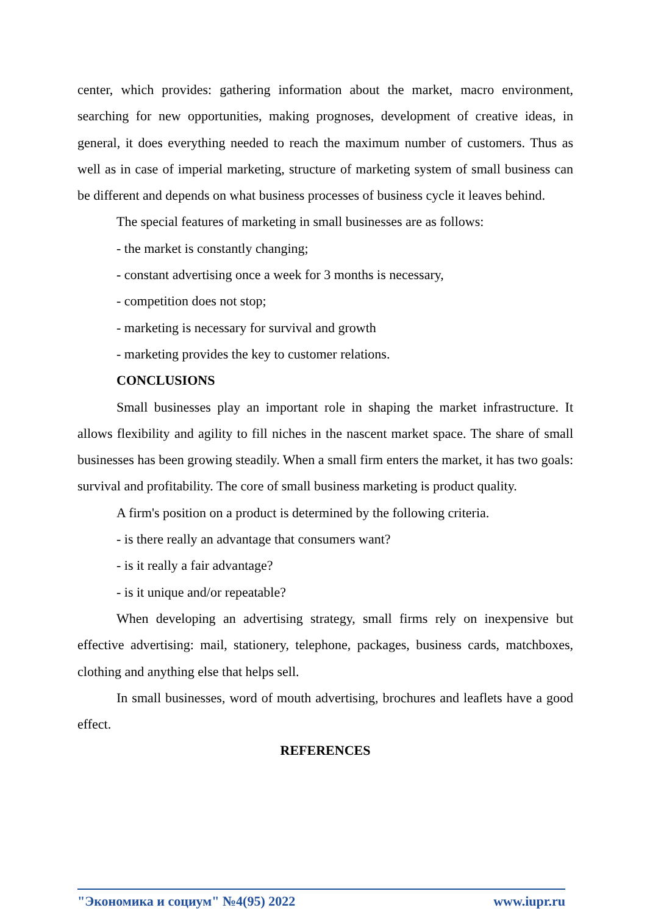center, which provides: gathering information about the market, macro environment, searching for new opportunities, making prognoses, development of creative ideas, in general, it does everything needed to reach the maximum number of customers. Thus as well as in case of imperial marketing, structure of marketing system of small business can be different and depends on what business processes of business cycle it leaves behind.
The special features of marketing in small businesses are as follows:
- the market is constantly changing;
- constant advertising once a week for 3 months is necessary,
- competition does not stop;
- marketing is necessary for survival and growth
- marketing provides the key to customer relations.
CONCLUSIONS
Small businesses play an important role in shaping the market infrastructure. It allows flexibility and agility to fill niches in the nascent market space. The share of small businesses has been growing steadily. When a small firm enters the market, it has two goals: survival and profitability. The core of small business marketing is product quality.
A firm's position on a product is determined by the following criteria.
- is there really an advantage that consumers want?
- is it really a fair advantage?
- is it unique and/or repeatable?
When developing an advertising strategy, small firms rely on inexpensive but effective advertising: mail, stationery, telephone, packages, business cards, matchboxes, clothing and anything else that helps sell.
In small businesses, word of mouth advertising, brochures and leaflets have a good effect.
REFERENCES
"Экономика и социум" №4(95) 2022 www.iupr.ru